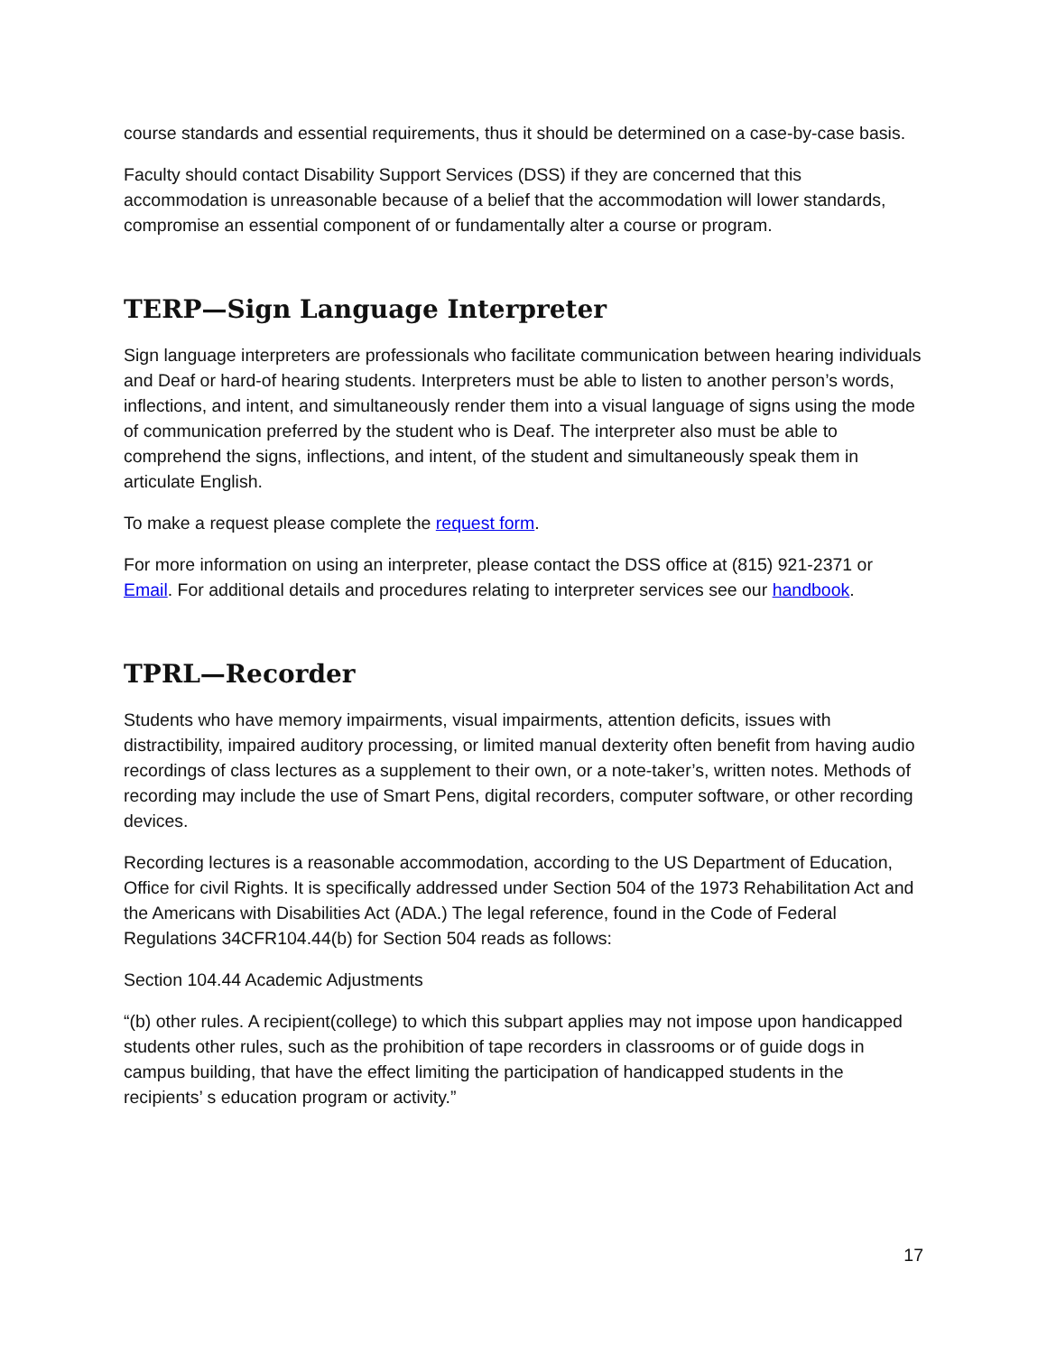course standards and essential requirements, thus it should be determined on a case-by-case basis.
Faculty should contact Disability Support Services (DSS) if they are concerned that this accommodation is unreasonable because of a belief that the accommodation will lower standards, compromise an essential component of or fundamentally alter a course or program.
TERP—Sign Language Interpreter
Sign language interpreters are professionals who facilitate communication between hearing individuals and Deaf or hard-of hearing students. Interpreters must be able to listen to another person’s words, inflections, and intent, and simultaneously render them into a visual language of signs using the mode of communication preferred by the student who is Deaf. The interpreter also must be able to comprehend the signs, inflections, and intent, of the student and simultaneously speak them in articulate English.
To make a request please complete the request form.
For more information on using an interpreter, please contact the DSS office at (815) 921-2371 or Email. For additional details and procedures relating to interpreter services see our handbook.
TPRL—Recorder
Students who have memory impairments, visual impairments, attention deficits, issues with distractibility, impaired auditory processing, or limited manual dexterity often benefit from having audio recordings of class lectures as a supplement to their own, or a note-taker’s, written notes. Methods of recording may include the use of Smart Pens, digital recorders, computer software, or other recording devices.
Recording lectures is a reasonable accommodation, according to the US Department of Education, Office for civil Rights. It is specifically addressed under Section 504 of the 1973 Rehabilitation Act and the Americans with Disabilities Act (ADA.) The legal reference, found in the Code of Federal Regulations 34CFR104.44(b) for Section 504 reads as follows:
Section 104.44 Academic Adjustments
“(b) other rules. A recipient(college) to which this subpart applies may not impose upon handicapped students other rules, such as the prohibition of tape recorders in classrooms or of guide dogs in campus building, that have the effect limiting the participation of handicapped students in the recipients’ s education program or activity.”
17